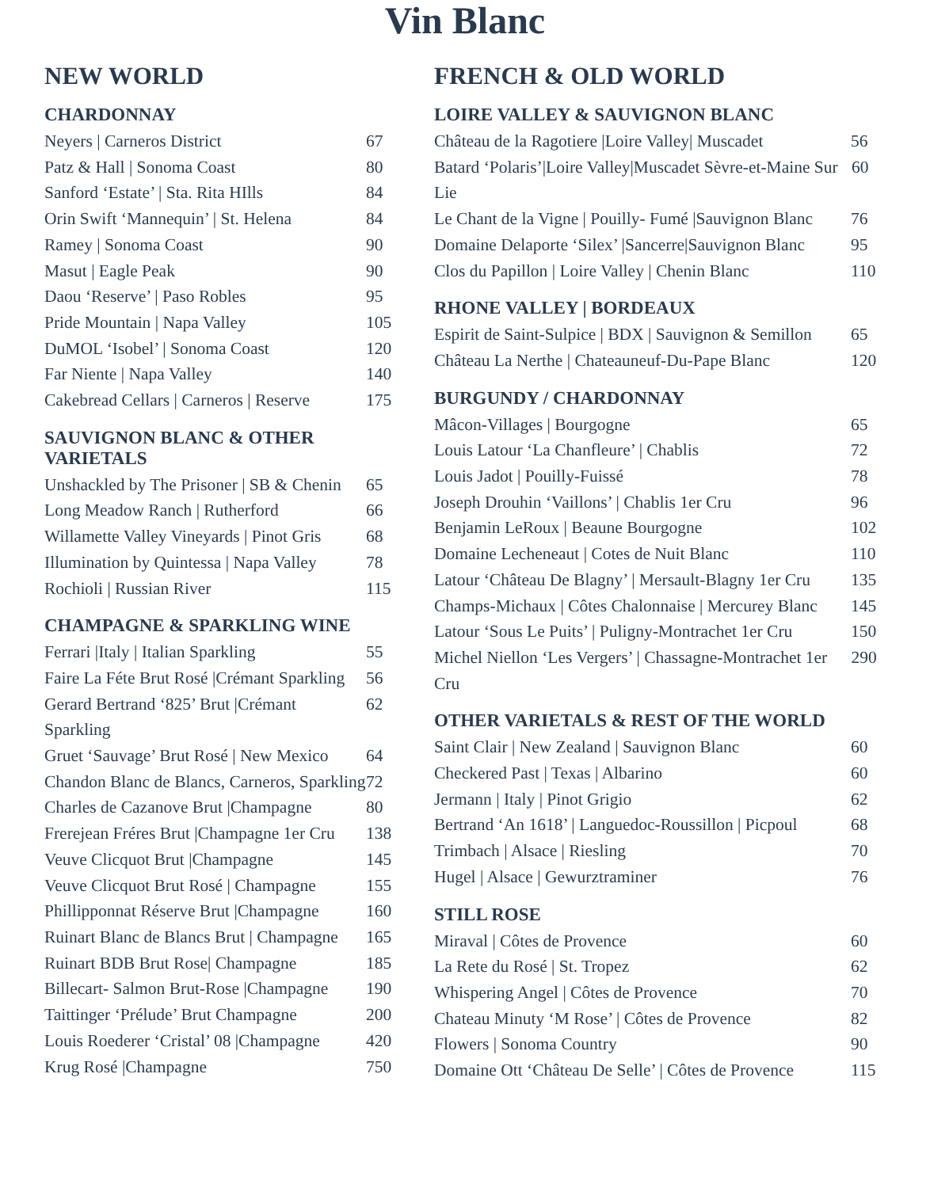Vin Blanc
NEW WORLD
CHARDONNAY
Neyers | Carneros District 67
Patz & Hall | Sonoma Coast 80
Sanford ‘Estate’ | Sta. Rita HIlls 84
Orin Swift ‘Mannequin’ | St. Helena 84
Ramey | Sonoma Coast 90
Masut | Eagle Peak 90
Daou ‘Reserve’ | Paso Robles 95
Pride Mountain | Napa Valley 105
DuMOL ‘Isobel’ | Sonoma Coast 120
Far Niente | Napa Valley 140
Cakebread Cellars | Carneros | Reserve 175
SAUVIGNON BLANC & OTHER VARIETALS
Unshackled by The Prisoner | SB & Chenin 65
Long Meadow Ranch | Rutherford 66
Willamette Valley Vineyards | Pinot Gris 68
Illumination by Quintessa | Napa Valley 78
Rochioli | Russian River 115
CHAMPAGNE & SPARKLING WINE
Ferrari |Italy | Italian Sparkling 55
Faire La Féte Brut Rosé |Crémant Sparkling 56
Gerard Bertrand ‘825’ Brut |Crémant Sparkling 62
Gruet ‘Sauvage’ Brut Rosé | New Mexico 64
Chandon Blanc de Blancs, Carneros, Sparkling 72
Charles de Cazanove Brut |Champagne 80
Frerejean Fréres Brut |Champagne 1er Cru 138
Veuve Clicquot Brut |Champagne 145
Veuve Clicquot Brut Rosé | Champagne 155
Phillipponnat Réserve Brut |Champagne 160
Ruinart Blanc de Blancs Brut | Champagne 165
Ruinart BDB Brut Rose| Champagne 185
Billecart- Salmon Brut-Rose |Champagne 190
Taittinger ‘Prélude’ Brut Champagne 200
Louis Roederer ‘Cristal’ 08 |Champagne 420
Krug Rosé |Champagne 750
FRENCH & OLD WORLD
LOIRE VALLEY & SAUVIGNON BLANC
Château de la Ragotiere |Loire Valley| Muscadet 56
Batard ‘Polaris’|Loire Valley|Muscadet Sèvre-et-Maine Sur Lie 60
Le Chant de la Vigne | Pouilly- Fumé |Sauvignon Blanc 76
Domaine Delaporte ‘Silex’ |Sancerre|Sauvignon Blanc 95
Clos du Papillon | Loire Valley | Chenin Blanc 110
RHONE VALLEY | BORDEAUX
Espirit de Saint-Sulpice | BDX | Sauvignon & Semillon 65
Château La Nerthe | Chateauneuf-Du-Pape Blanc 120
BURGUNDY / CHARDONNAY
Mâcon-Villages | Bourgogne 65
Louis Latour ‘La Chanfleure’ | Chablis 72
Louis Jadot | Pouilly-Fuissé 78
Joseph Drouhin ‘Vaillons’ | Chablis 1er Cru 96
Benjamin LeRoux | Beaune Bourgogne 102
Domaine Lecheneaut | Cotes de Nuit Blanc 110
Latour ‘Château De Blagny’ | Mersault-Blagny 1er Cru 135
Champs-Michaux | Côtes Chalonnaise | Mercurey Blanc 145
Latour ‘Sous Le Puits’ | Puligny-Montrachet 1er Cru 150
Michel Niellon ‘Les Vergers’ | Chassagne-Montrachet 1er Cru 290
OTHER VARIETALS & REST OF THE WORLD
Saint Clair | New Zealand | Sauvignon Blanc 60
Checkered Past | Texas | Albarino 60
Jermann | Italy | Pinot Grigio 62
Bertrand ‘An 1618’ | Languedoc-Roussillon | Picpoul 68
Trimbach | Alsace | Riesling 70
Hugel | Alsace | Gewurztraminer 76
STILL ROSE
Miraval | Côtes de Provence 60
La Rete du Rosé | St. Tropez 62
Whispering Angel | Côtes de Provence 70
Chateau Minuty ‘M Rose’ | Côtes de Provence 82
Flowers | Sonoma Country 90
Domaine Ott ‘Château De Selle’ | Côtes de Provence 115